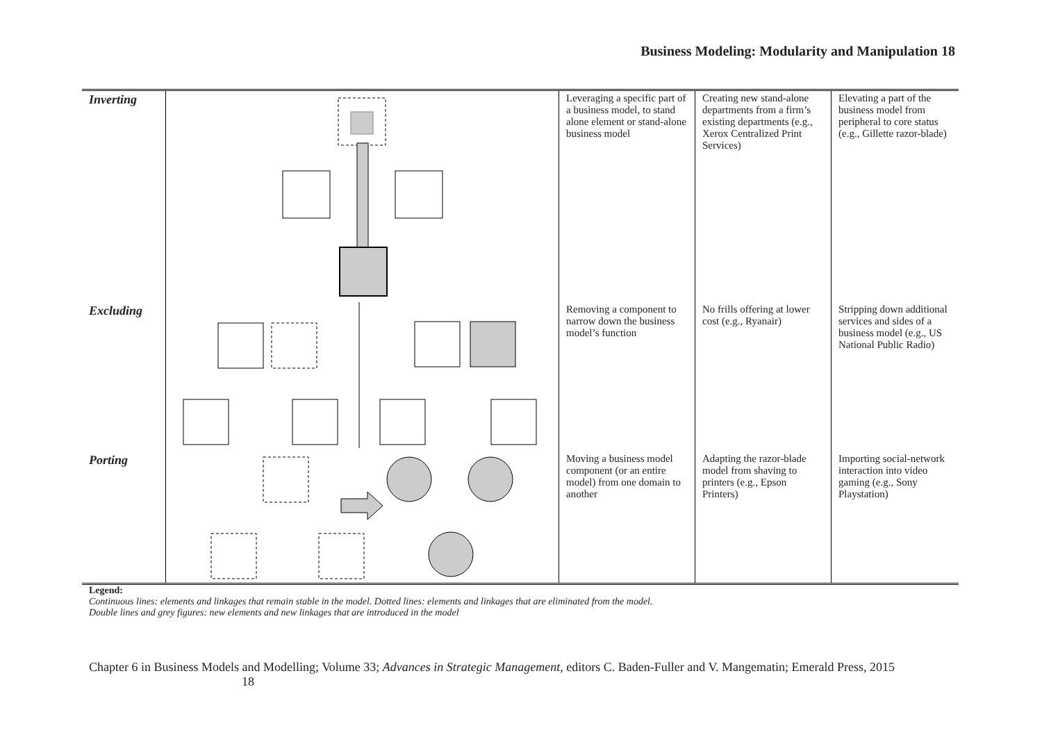Business Modeling: Modularity and Manipulation 18
| Inverting | | Leveraging a specific part of a business model, to stand alone element or stand-alone business model | Creating new stand-alone departments from a firm’s existing departments (e.g., Xerox Centralized Print Services) | Elevating a part of the business model from peripheral to core status (e.g., Gillette razor-blade) |
| Excluding | | Removing a component to narrow down the business model’s function | No frills offering at lower cost (e.g., Ryanair) | Stripping down additional services and sides of a business model (e.g., US National Public Radio) |
| Porting | | Moving a business model component (or an entire model) from one domain to another | Adapting the razor-blade model from shaving to printers (e.g., Epson Printers) | Importing social-network interaction into video gaming (e.g., Sony Playstation) |
Legend:
Continuous lines: elements and linkages that remain stable in the model. Dotted lines: elements and linkages that are eliminated from the model.
Double lines and grey figures: new elements and new linkages that are introduced in the model
Chapter 6 in Business Models and Modelling; Volume 33; Advances in Strategic Management, editors C. Baden-Fuller and V. Mangematin; Emerald Press, 2015 18